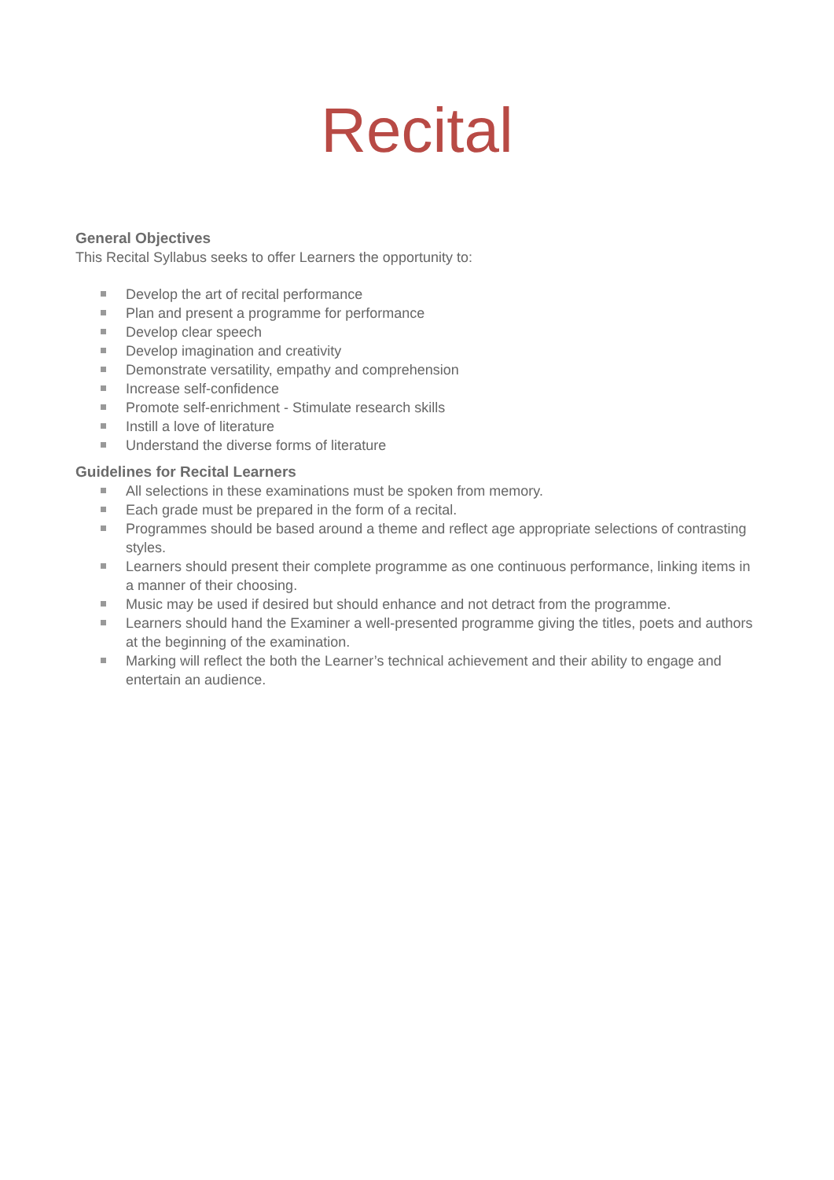Recital
General Objectives
This Recital Syllabus seeks to offer Learners the opportunity to:
Develop the art of recital performance
Plan and present a programme for performance
Develop clear speech
Develop imagination and creativity
Demonstrate versatility, empathy and comprehension
Increase self-confidence
Promote self-enrichment - Stimulate research skills
Instill a love of literature
Understand the diverse forms of literature
Guidelines for Recital Learners
All selections in these examinations must be spoken from memory.
Each grade must be prepared in the form of a recital.
Programmes should be based around a theme and reflect age appropriate selections of contrasting styles.
Learners should present their complete programme as one continuous performance, linking items in a manner of their choosing.
Music may be used if desired but should enhance and not detract from the programme.
Learners should hand the Examiner a well-presented programme giving the titles, poets and authors at the beginning of the examination.
Marking will reflect the both the Learner’s technical achievement and their ability to engage and entertain an audience.